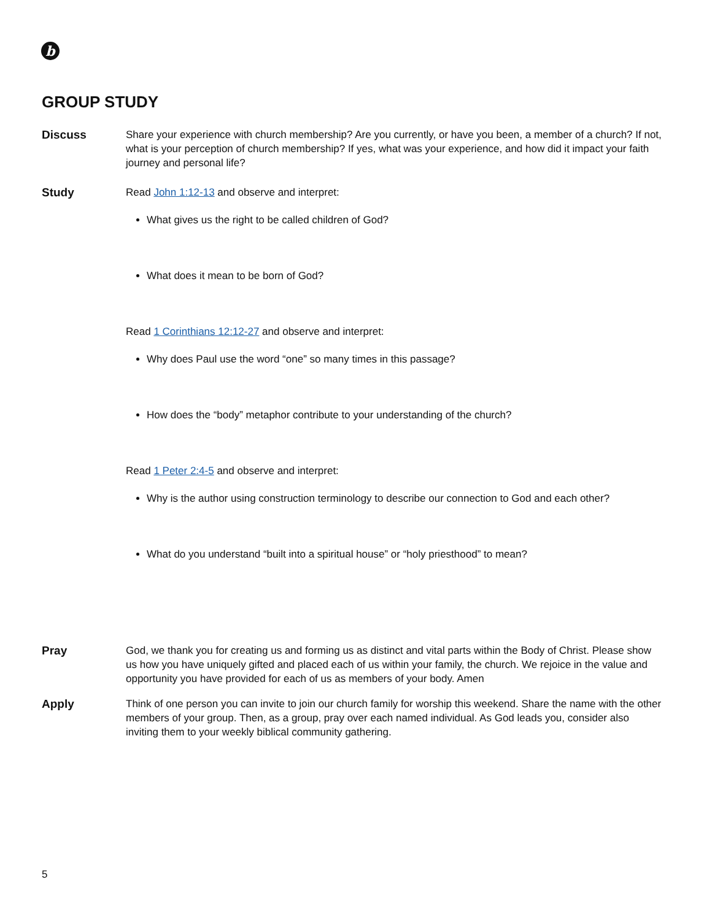b
GROUP STUDY
Discuss Share your experience with church membership? Are you currently, or have you been, a member of a church? If not, what is your perception of church membership? If yes, what was your experience, and how did it impact your faith journey and personal life?
Study Read John 1:12-13 and observe and interpret:
What gives us the right to be called children of God?
What does it mean to be born of God?
Read 1 Corinthians 12:12-27 and observe and interpret:
Why does Paul use the word “one” so many times in this passage?
How does the “body” metaphor contribute to your understanding of the church?
Read 1 Peter 2:4-5 and observe and interpret:
Why is the author using construction terminology to describe our connection to God and each other?
What do you understand “built into a spiritual house” or “holy priesthood” to mean?
Pray God, we thank you for creating us and forming us as distinct and vital parts within the Body of Christ. Please show us how you have uniquely gifted and placed each of us within your family, the church. We rejoice in the value and opportunity you have provided for each of us as members of your body. Amen
Apply Think of one person you can invite to join our church family for worship this weekend. Share the name with the other members of your group. Then, as a group, pray over each named individual. As God leads you, consider also inviting them to your weekly biblical community gathering.
5